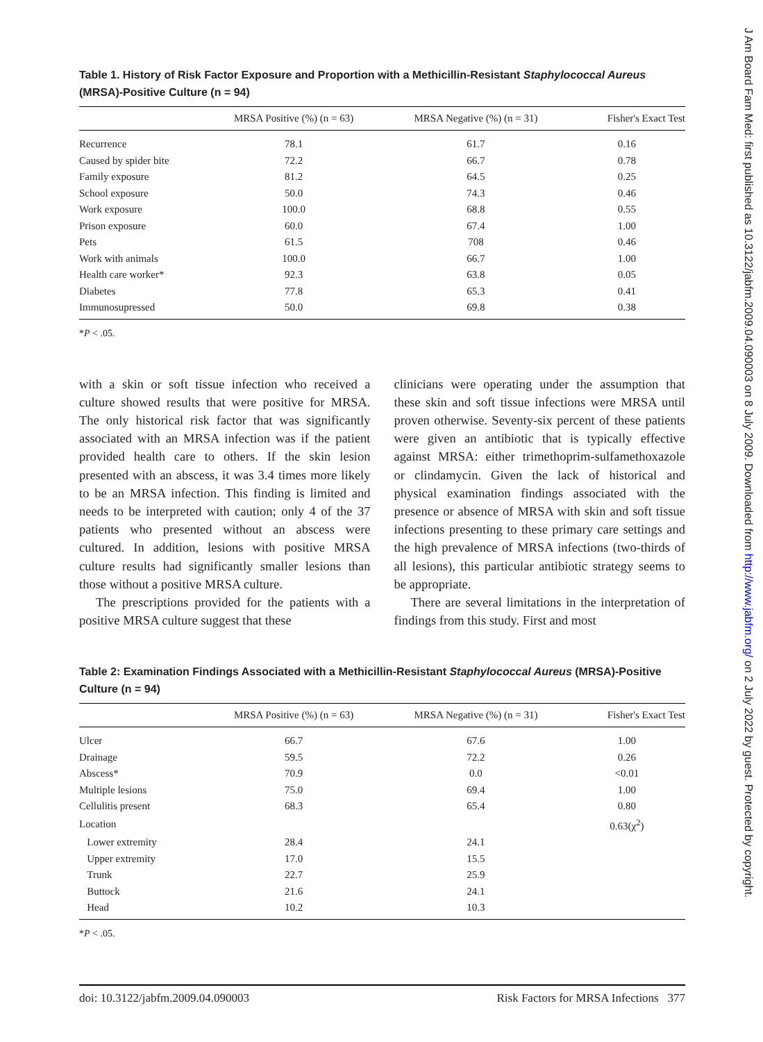Table 1. History of Risk Factor Exposure and Proportion with a Methicillin-Resistant Staphylococcal Aureus (MRSA)-Positive Culture (n = 94)
| | MRSA Positive (%) (n = 63) | MRSA Negative (%) (n = 31) | Fisher's Exact Test |
| --- | --- | --- | --- |
| Recurrence | 78.1 | 61.7 | 0.16 |
| Caused by spider bite | 72.2 | 66.7 | 0.78 |
| Family exposure | 81.2 | 64.5 | 0.25 |
| School exposure | 50.0 | 74.3 | 0.46 |
| Work exposure | 100.0 | 68.8 | 0.55 |
| Prison exposure | 60.0 | 67.4 | 1.00 |
| Pets | 61.5 | 708 | 0.46 |
| Work with animals | 100.0 | 66.7 | 1.00 |
| Health care worker* | 92.3 | 63.8 | 0.05 |
| Diabetes | 77.8 | 65.3 | 0.41 |
| Immunosupressed | 50.0 | 69.8 | 0.38 |
*P < .05.
with a skin or soft tissue infection who received a culture showed results that were positive for MRSA. The only historical risk factor that was significantly associated with an MRSA infection was if the patient provided health care to others. If the skin lesion presented with an abscess, it was 3.4 times more likely to be an MRSA infection. This finding is limited and needs to be interpreted with caution; only 4 of the 37 patients who presented without an abscess were cultured. In addition, lesions with positive MRSA culture results had significantly smaller lesions than those without a positive MRSA culture.
The prescriptions provided for the patients with a positive MRSA culture suggest that these
clinicians were operating under the assumption that these skin and soft tissue infections were MRSA until proven otherwise. Seventy-six percent of these patients were given an antibiotic that is typically effective against MRSA: either trimethoprim-sulfamethoxazole or clindamycin. Given the lack of historical and physical examination findings associated with the presence or absence of MRSA with skin and soft tissue infections presenting to these primary care settings and the high prevalence of MRSA infections (two-thirds of all lesions), this particular antibiotic strategy seems to be appropriate.
There are several limitations in the interpretation of findings from this study. First and most
Table 2: Examination Findings Associated with a Methicillin-Resistant Staphylococcal Aureus (MRSA)-Positive Culture (n = 94)
| | MRSA Positive (%) (n = 63) | MRSA Negative (%) (n = 31) | Fisher's Exact Test |
| --- | --- | --- | --- |
| Ulcer | 66.7 | 67.6 | 1.00 |
| Drainage | 59.5 | 72.2 | 0.26 |
| Abscess* | 70.9 | 0.0 | <0.01 |
| Multiple lesions | 75.0 | 69.4 | 1.00 |
| Cellulitis present | 68.3 | 65.4 | 0.80 |
| Location | | | 0.63(χ<sup>2</sup>) |
| Lower extremity | 28.4 | 24.1 | |
| Upper extremity | 17.0 | 15.5 | |
| Trunk | 22.7 | 25.9 | |
| Buttock | 21.6 | 24.1 | |
| Head | 10.2 | 10.3 | |
*P < .05.
doi: 10.3122/jabfm.2009.04.090003 Risk Factors for MRSA Infections 377
J Am Board Fam Med: first published as 10.3122/jabfm.2009.04.090003 on 8 July 2009. Downloaded from http://www.jabfm.org/ on 2 July 2022 by guest. Protected by copyright.